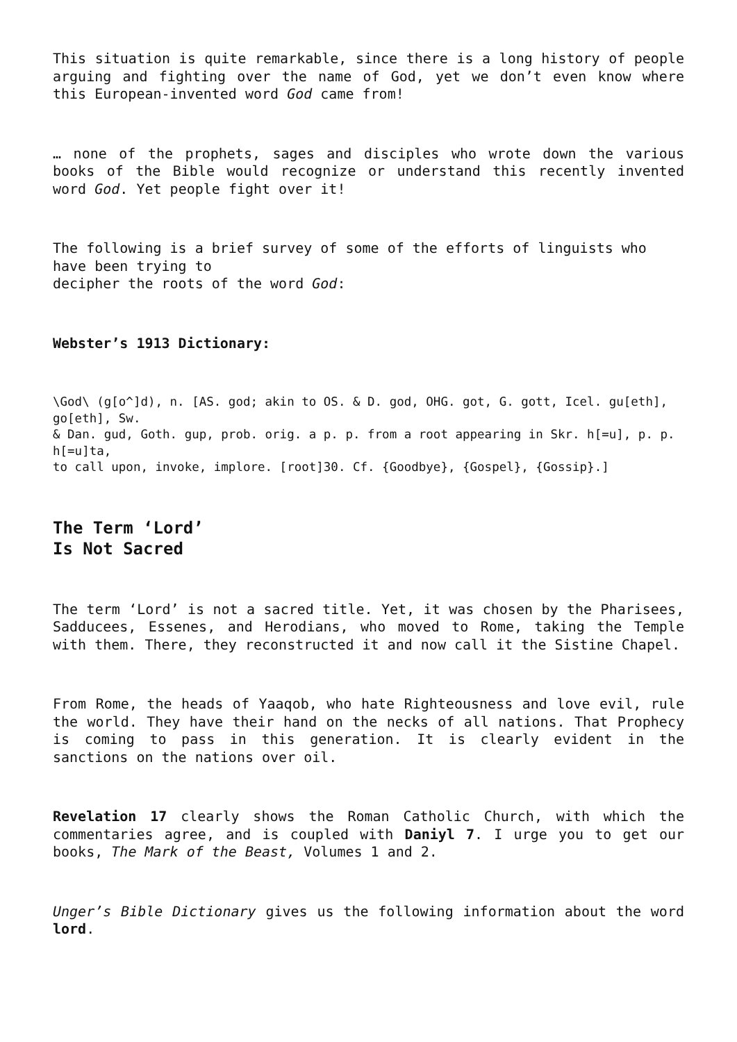This situation is quite remarkable, since there is a long history of people arguing and fighting over the name of God, yet we don’t even know where this European-invented word God came from!
… none of the prophets, sages and disciples who wrote down the various books of the Bible would recognize or understand this recently invented word God. Yet people fight over it!
The following is a brief survey of some of the efforts of linguists who have been trying to
decipher the roots of the word God:
Webster’s 1913 Dictionary:
\God\ (g[o^]d), n. [AS. god; akin to OS. & D. god, OHG. got, G. gott, Icel. gu[eth], go[eth], Sw.
& Dan. gud, Goth. gup, prob. orig. a p. p. from a root appearing in Skr. h[=u], p. p. h[=u]ta,
to call upon, invoke, implore. [root]30. Cf. {Goodbye}, {Gospel}, {Gossip}.]
The Term ‘Lord’
Is Not Sacred
The term ‘Lord’ is not a sacred title. Yet, it was chosen by the Pharisees, Sadducees, Essenes, and Herodians, who moved to Rome, taking the Temple with them. There, they reconstructed it and now call it the Sistine Chapel.
From Rome, the heads of Yaaqob, who hate Righteousness and love evil, rule the world. They have their hand on the necks of all nations. That Prophecy is coming to pass in this generation. It is clearly evident in the sanctions on the nations over oil.
Revelation 17 clearly shows the Roman Catholic Church, with which the commentaries agree, and is coupled with Daniyl 7. I urge you to get our books, The Mark of the Beast, Volumes 1 and 2.
Unger’s Bible Dictionary gives us the following information about the word lord.